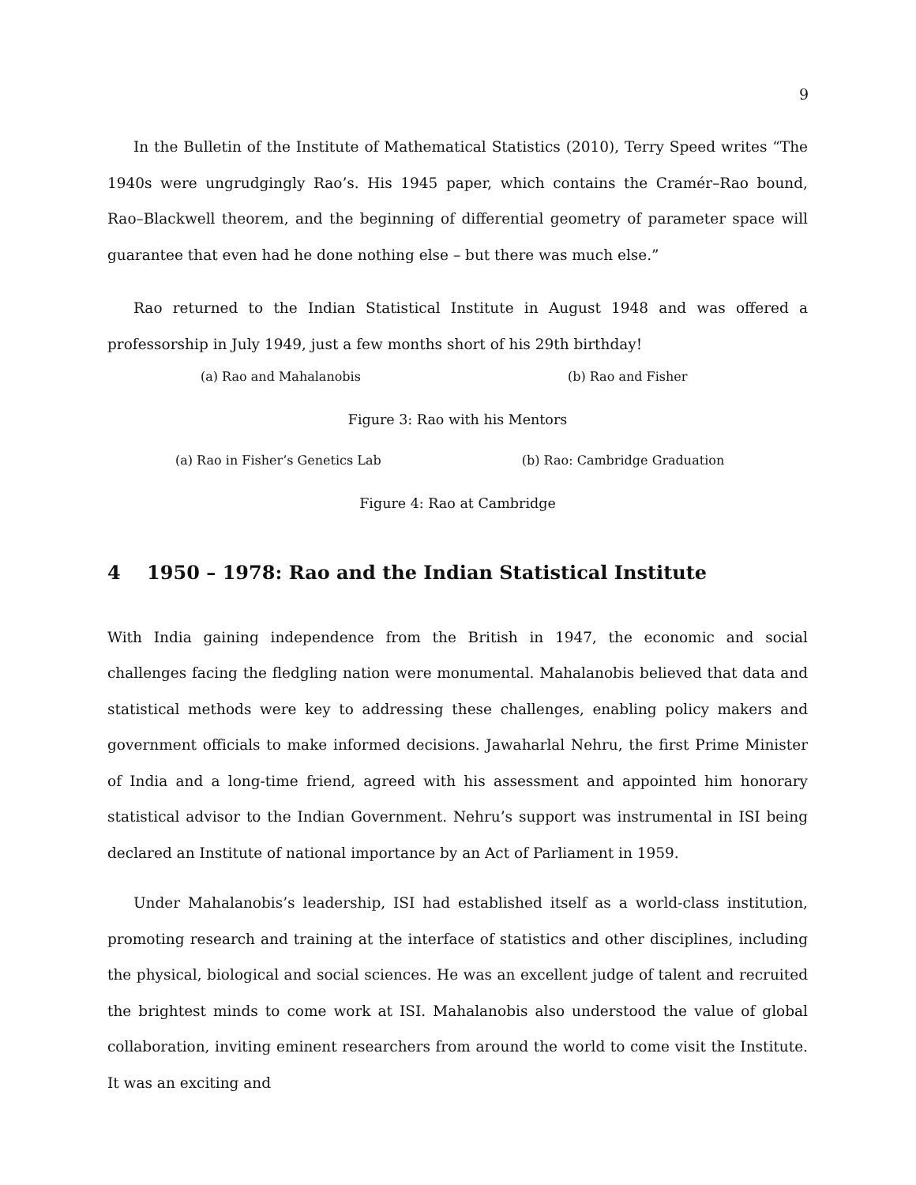9
In the Bulletin of the Institute of Mathematical Statistics (2010), Terry Speed writes “The 1940s were ungrudgingly Rao’s. His 1945 paper, which contains the Cramér–Rao bound, Rao–Blackwell theorem, and the beginning of differential geometry of parameter space will guarantee that even had he done nothing else – but there was much else.”
Rao returned to the Indian Statistical Institute in August 1948 and was offered a professorship in July 1949, just a few months short of his 29th birthday!
(a) Rao and Mahalanobis (b) Rao and Fisher
Figure 3: Rao with his Mentors
(a) Rao in Fisher’s Genetics Lab (b) Rao: Cambridge Graduation
Figure 4: Rao at Cambridge
4 1950 – 1978: Rao and the Indian Statistical Institute
With India gaining independence from the British in 1947, the economic and social challenges facing the fledgling nation were monumental. Mahalanobis believed that data and statistical methods were key to addressing these challenges, enabling policy makers and government officials to make informed decisions. Jawaharlal Nehru, the first Prime Minister of India and a long-time friend, agreed with his assessment and appointed him honorary statistical advisor to the Indian Government. Nehru’s support was instrumental in ISI being declared an Institute of national importance by an Act of Parliament in 1959.
Under Mahalanobis’s leadership, ISI had established itself as a world-class institution, promoting research and training at the interface of statistics and other disciplines, including the physical, biological and social sciences. He was an excellent judge of talent and recruited the brightest minds to come work at ISI. Mahalanobis also understood the value of global collaboration, inviting eminent researchers from around the world to come visit the Institute. It was an exciting and